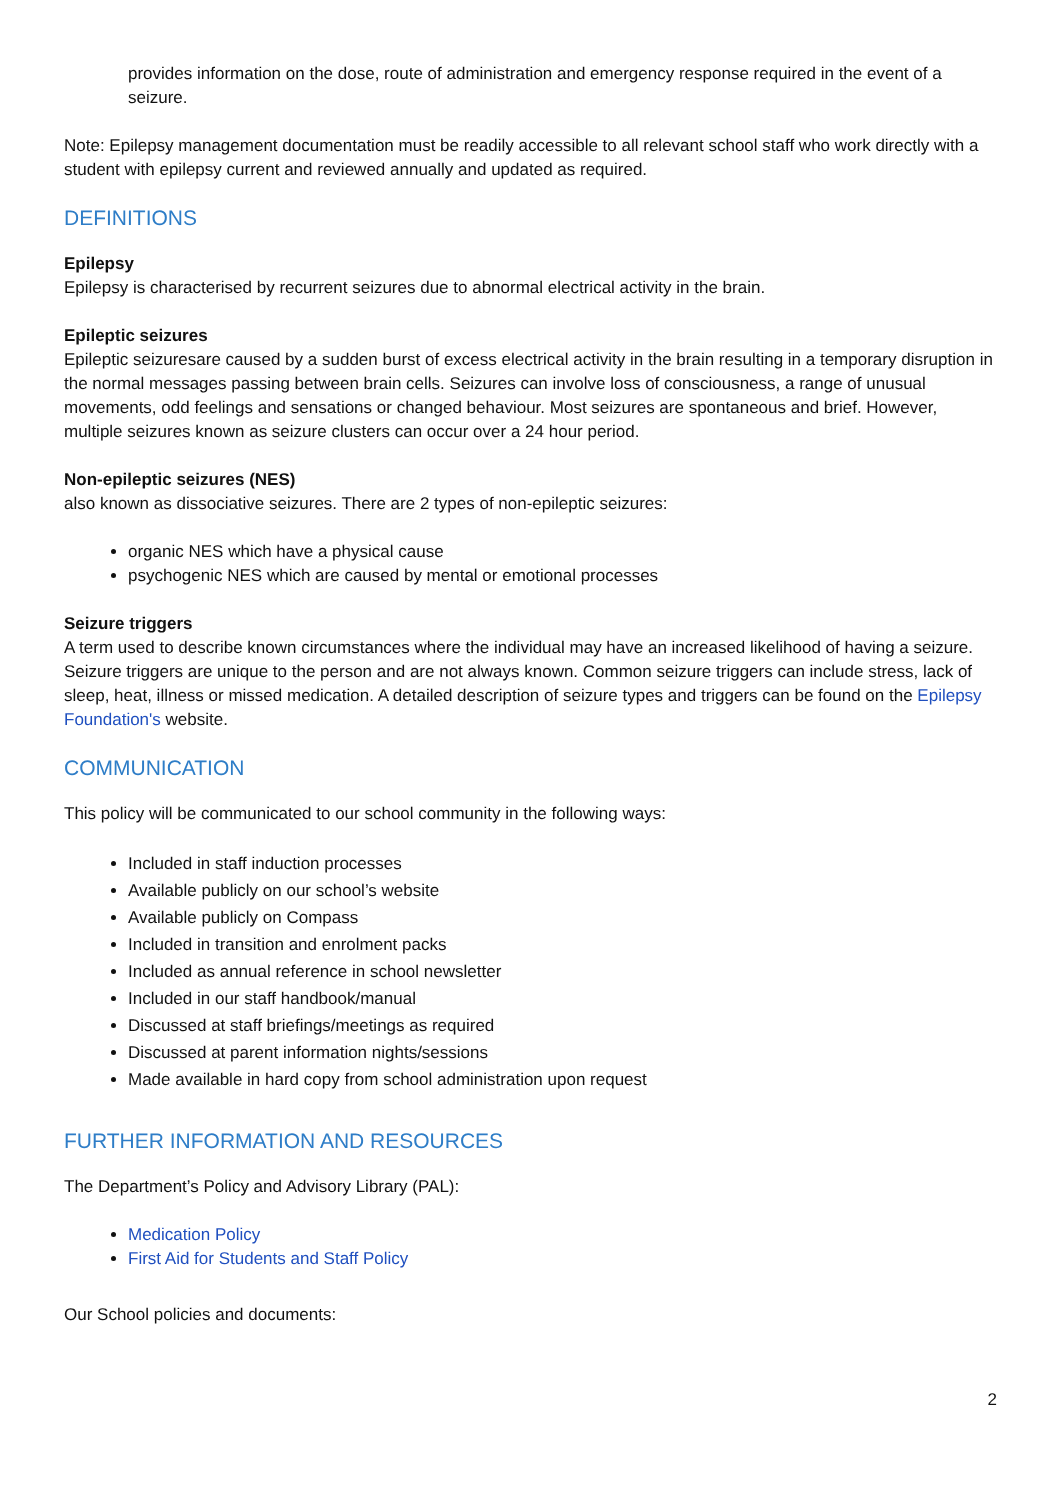provides information on the dose, route of administration and emergency response required in the event of a seizure.
Note: Epilepsy management documentation must be readily accessible to all relevant school staff who work directly with a student with epilepsy current and reviewed annually and updated as required.
DEFINITIONS
Epilepsy
Epilepsy is characterised by recurrent seizures due to abnormal electrical activity in the brain.
Epileptic seizures
Epileptic seizuresare caused by a sudden burst of excess electrical activity in the brain resulting in a temporary disruption in the normal messages passing between brain cells. Seizures can involve loss of consciousness, a range of unusual movements, odd feelings and sensations or changed behaviour. Most seizures are spontaneous and brief. However, multiple seizures known as seizure clusters can occur over a 24 hour period.
Non-epileptic seizures (NES)
also known as dissociative seizures. There are 2 types of non-epileptic seizures:
organic NES which have a physical cause
psychogenic NES which are caused by mental or emotional processes
Seizure triggers
A term used to describe known circumstances where the individual may have an increased likelihood of having a seizure. Seizure triggers are unique to the person and are not always known. Common seizure triggers can include stress, lack of sleep, heat, illness or missed medication. A detailed description of seizure types and triggers can be found on the Epilepsy Foundation's website.
COMMUNICATION
This policy will be communicated to our school community in the following ways:
Included in staff induction processes
Available publicly on our school’s website
Available publicly on Compass
Included in transition and enrolment packs
Included as annual reference in school newsletter
Included in our staff handbook/manual
Discussed at staff briefings/meetings as required
Discussed at parent information nights/sessions
Made available in hard copy from school administration upon request
FURTHER INFORMATION AND RESOURCES
The Department’s Policy and Advisory Library (PAL):
Medication Policy
First Aid for Students and Staff Policy
Our School policies and documents:
2